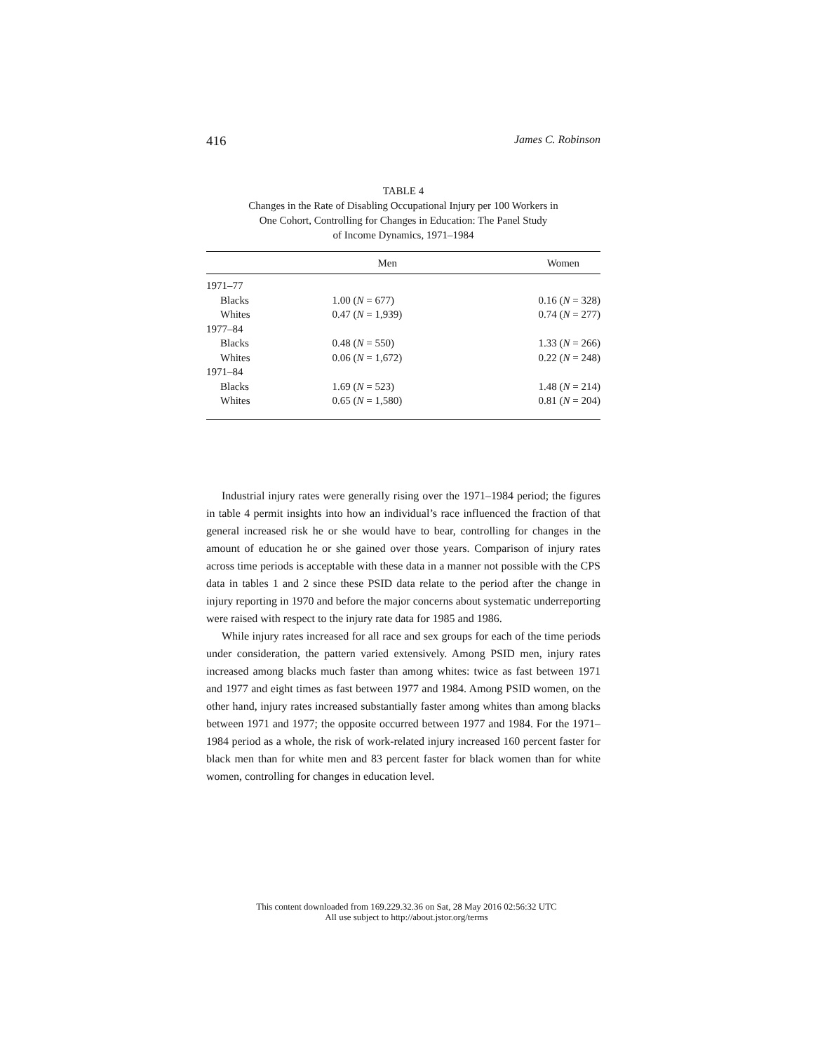416 James C. Robinson
TABLE 4
Changes in the Rate of Disabling Occupational Injury per 100 Workers in
One Cohort, Controlling for Changes in Education: The Panel Study
of Income Dynamics, 1971–1984
| | Men | Women |
| --- | --- | --- |
| 1971–77 | | |
| Blacks | 1.00 ( N = 677) | 0.16 ( N = 328) |
| Whites | 0.47 ( N = 1,939) | 0.74 ( N = 277) |
| 1977–84 | | |
| Blacks | 0.48 ( N = 550) | 1.33 ( N = 266) |
| Whites | 0.06 ( N = 1,672) | 0.22 ( N = 248) |
| 1971–84 | | |
| Blacks | 1.69 ( N = 523) | 1.48 ( N = 214) |
| Whites | 0.65 ( N = 1,580) | 0.81 ( N = 204) |
Industrial injury rates were generally rising over the 1971–1984 period; the figures in table 4 permit insights into how an individual’s race influenced the fraction of that general increased risk he or she would have to bear, controlling for changes in the amount of education he or she gained over those years. Comparison of injury rates across time periods is acceptable with these data in a manner not possible with the CPS data in tables 1 and 2 since these PSID data relate to the period after the change in injury reporting in 1970 and before the major concerns about systematic underreporting were raised with respect to the injury rate data for 1985 and 1986.
While injury rates increased for all race and sex groups for each of the time periods under consideration, the pattern varied extensively. Among PSID men, injury rates increased among blacks much faster than among whites: twice as fast between 1971 and 1977 and eight times as fast between 1977 and 1984. Among PSID women, on the other hand, injury rates increased substantially faster among whites than among blacks between 1971 and 1977; the opposite occurred between 1977 and 1984. For the 1971–1984 period as a whole, the risk of work-related injury increased 160 percent faster for black men than for white men and 83 percent faster for black women than for white women, controlling for changes in education level.
This content downloaded from 169.229.32.36 on Sat, 28 May 2016 02:56:32 UTC
All use subject to http://about.jstor.org/terms